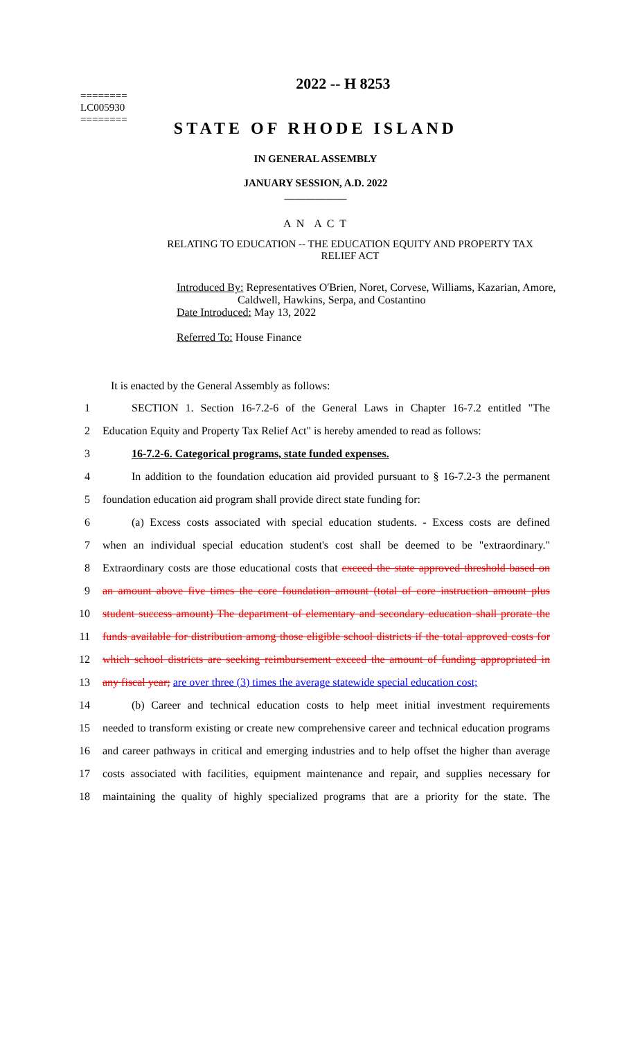========
LC005930
========
2022 -- H 8253
STATE OF RHODE ISLAND
IN GENERAL ASSEMBLY
JANUARY SESSION, A.D. 2022
____________
A N A C T
RELATING TO EDUCATION -- THE EDUCATION EQUITY AND PROPERTY TAX RELIEF ACT
Introduced By: Representatives O'Brien, Noret, Corvese, Williams, Kazarian, Amore,
Caldwell, Hawkins, Serpa, and Costantino
Date Introduced: May 13, 2022
Referred To: House Finance
It is enacted by the General Assembly as follows:
1 SECTION 1. Section 16-7.2-6 of the General Laws in Chapter 16-7.2 entitled "The
2 Education Equity and Property Tax Relief Act" is hereby amended to read as follows:
3 16-7.2-6. Categorical programs, state funded expenses.
4 In addition to the foundation education aid provided pursuant to § 16-7.2-3 the permanent
5 foundation education aid program shall provide direct state funding for:
6 (a) Excess costs associated with special education students. - Excess costs are defined
7 when an individual special education student's cost shall be deemed to be "extraordinary."
8 Extraordinary costs are those educational costs that exceed the state approved threshold based on
9 an amount above five times the core foundation amount (total of core instruction amount plus
10 student success amount) The department of elementary and secondary education shall prorate the
11 funds available for distribution among those eligible school districts if the total approved costs for
12 which school districts are seeking reimbursement exceed the amount of funding appropriated in
13 any fiscal year; are over three (3) times the average statewide special education cost;
14 (b) Career and technical education costs to help meet initial investment requirements
15 needed to transform existing or create new comprehensive career and technical education programs
16 and career pathways in critical and emerging industries and to help offset the higher than average
17 costs associated with facilities, equipment maintenance and repair, and supplies necessary for
18 maintaining the quality of highly specialized programs that are a priority for the state. The